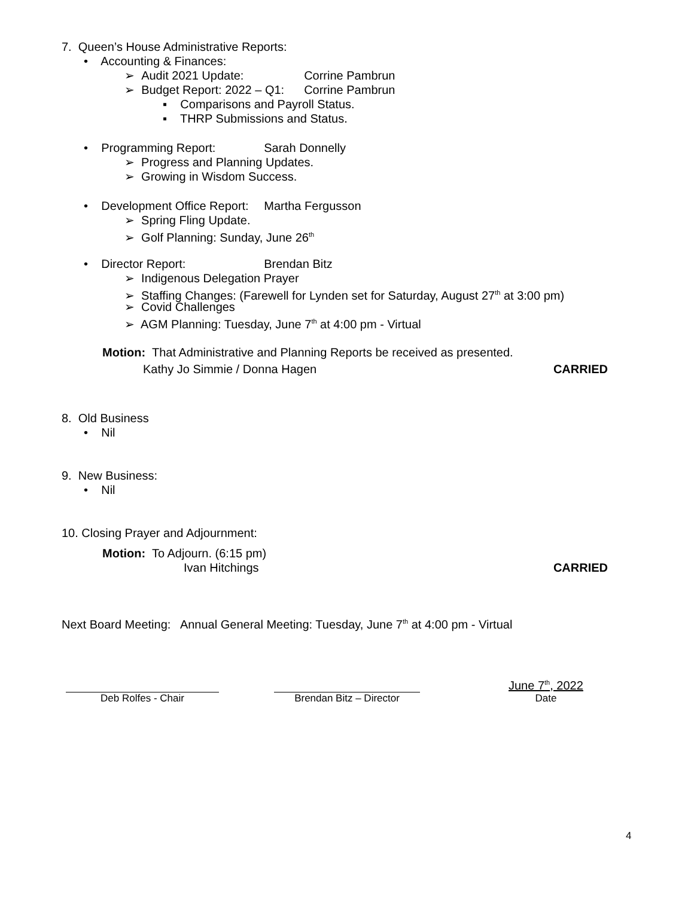7. Queen’s House Administrative Reports:
• Accounting & Finances:
➢ Audit 2021 Update: Corrine Pambrun
➢ Budget Report: 2022 – Q1: Corrine Pambrun
▪ Comparisons and Payroll Status.
▪ THRP Submissions and Status.
• Programming Report: Sarah Donnelly
➢ Progress and Planning Updates.
➢ Growing in Wisdom Success.
• Development Office Report: Martha Fergusson
➢ Spring Fling Update.
➢ Golf Planning: Sunday, June 26<sup>th</sup>
• Director Report: Brendan Bitz
➢ Indigenous Delegation Prayer
➢ Staffing Changes: (Farewell for Lynden set for Saturday, August 27<sup>th</sup> at 3:00 pm)
➢ Covid Challenges
➢ AGM Planning: Tuesday, June 7<sup>th</sup> at 4:00 pm - Virtual
Motion: That Administrative and Planning Reports be received as presented.
Kathy Jo Simmie / Donna Hagen CARRIED
8. Old Business
• Nil
9. New Business:
• Nil
10. Closing Prayer and Adjournment:
Motion: To Adjourn. (6:15 pm)
Ivan Hitchings CARRIED
Next Board Meeting: Annual General Meeting: Tuesday, June 7<sup>th</sup> at 4:00 pm - Virtual
Deb Rolfes - Chair
Brendan Bitz – Director
June 7<sup>th</sup>, 2022
Date
4